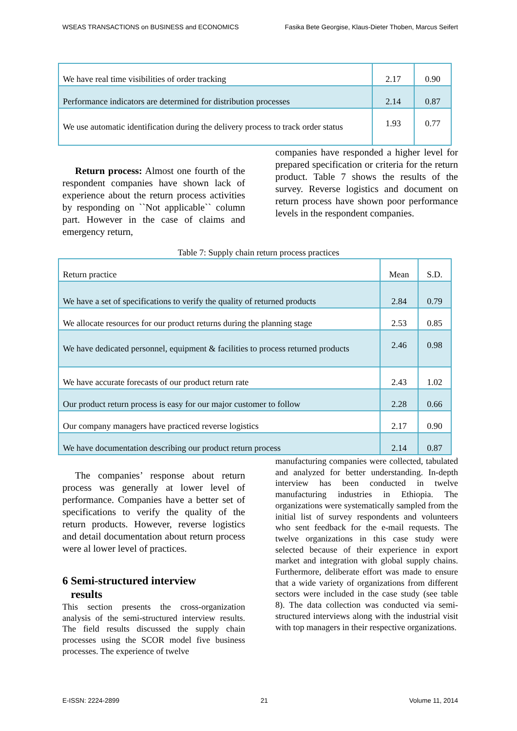WSEAS TRANSACTIONS on BUSINESS and ECONOMICS Fasika Bete Georgise, Klaus-Dieter Thoben, Marcus Seifert
| We have real time visibilities of order tracking | 2.17 | 0.90 |
| Performance indicators are determined for distribution processes | 2.14 | 0.87 |
| We use automatic identification during the delivery process to track order status | 1.93 | 0.77 |
Return process: Almost one fourth of the respondent companies have shown lack of experience about the return process activities by responding on ``Not applicable`` column part. However in the case of claims and emergency return,
companies have responded a higher level for prepared specification or criteria for the return product. Table 7 shows the results of the survey. Reverse logistics and document on return process have shown poor performance levels in the respondent companies.
Table 7: Supply chain return process practices
| Return practice | Mean | S.D. |
| We have a set of specifications to verify the quality of returned products | 2.84 | 0.79 |
| We allocate resources for our product returns during the planning stage | 2.53 | 0.85 |
| We have dedicated personnel, equipment & facilities to process returned products | 2.46 | 0.98 |
| We have accurate forecasts of our product return rate | 2.43 | 1.02 |
| Our product return process is easy for our major customer to follow | 2.28 | 0.66 |
| Our company managers have practiced reverse logistics | 2.17 | 0.90 |
| We have documentation describing our product return process | 2.14 | 0.87 |
The companies’ response about return process was generally at lower level of performance. Companies have a better set of specifications to verify the quality of the return products. However, reverse logistics and detail documentation about return process were al lower level of practices.
6 Semi-structured interview
results
This section presents the cross-organization analysis of the semi-structured interview results. The field results discussed the supply chain processes using the SCOR model five business processes. The experience of twelve
manufacturing companies were collected, tabulated and analyzed for better understanding. In-depth interview has been conducted in twelve manufacturing industries in Ethiopia. The organizations were systematically sampled from the initial list of survey respondents and volunteers who sent feedback for the e-mail requests. The twelve organizations in this case study were selected because of their experience in export market and integration with global supply chains. Furthermore, deliberate effort was made to ensure that a wide variety of organizations from different sectors were included in the case study (see table 8). The data collection was conducted via semi-structured interviews along with the industrial visit with top managers in their respective organizations.
E-ISSN: 2224-2899 21 Volume 11, 2014